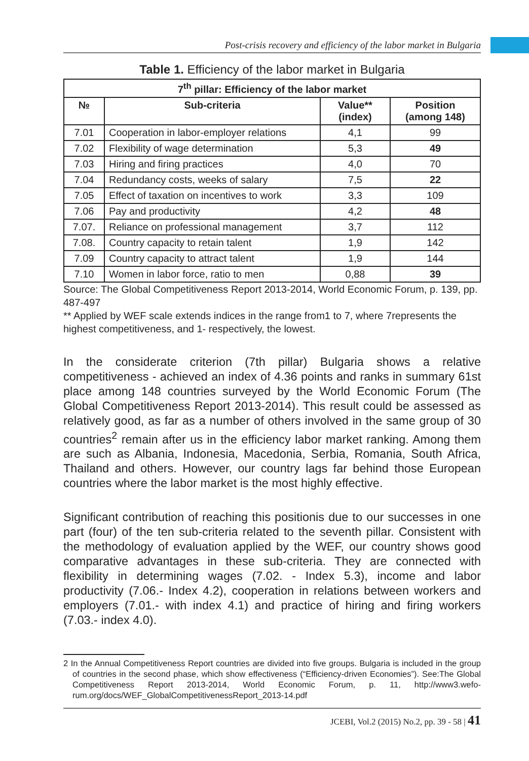Post-crisis recovery and efficiency of the labor market in Bulgaria
Table 1. Efficiency of the labor market in Bulgaria
| 7<sup>th</sup> pillar: Efficiency of the labor market | | | |
| --- | --- | --- | --- |
| № | Sub-criteria | Value** (index) | Position (among 148) |
| 7.01 | Cooperation in labor-employer relations | 4,1 | 99 |
| 7.02 | Flexibility of wage determination | 5,3 | 49 |
| 7.03 | Hiring and firing practices | 4,0 | 70 |
| 7.04 | Redundancy costs, weeks of salary | 7,5 | 22 |
| 7.05 | Effect of taxation on incentives to work | 3,3 | 109 |
| 7.06 | Pay and productivity | 4,2 | 48 |
| 7.07. | Reliance on professional management | 3,7 | 112 |
| 7.08. | Country capacity to retain talent | 1,9 | 142 |
| 7.09 | Country capacity to attract talent | 1,9 | 144 |
| 7.10 | Women in labor force, ratio to men | 0,88 | 39 |
Source: The Global Competitiveness Report 2013-2014, World Economic Forum, p. 139, pp. 487-497
** Applied by WEF scale extends indices in the range from1 to 7, where 7represents the highest competitiveness, and 1- respectively, the lowest.
In the considerate criterion (7th pillar) Bulgaria shows a relative competitiveness - achieved an index of 4.36 points and ranks in summary 61st place among 148 countries surveyed by the World Economic Forum (The Global Competitiveness Report 2013-2014). This result could be assessed as relatively good, as far as a number of others involved in the same group of 30 countries<sup>2</sup> remain after us in the efficiency labor market ranking. Among them are such as Albania, Indonesia, Macedonia, Serbia, Romania, South Africa, Thailand and others. However, our country lags far behind those European countries where the labor market is the most highly effective.
Significant contribution of reaching this positionis due to our successes in one part (four) of the ten sub-criteria related to the seventh pillar. Consistent with the methodology of evaluation applied by the WEF, our country shows good comparative advantages in these sub-criteria. They are connected with flexibility in determining wages (7.02. - Index 5.3), income and labor productivity (7.06.- Index 4.2), cooperation in relations between workers and employers (7.01.- with index 4.1) and practice of hiring and firing workers (7.03.- index 4.0).
2 In the Annual Competitiveness Report countries are divided into five groups. Bulgaria is included in the group of countries in the second phase, which show effectiveness (“Efficiency-driven Economies”). See:The Global Competitiveness Report 2013-2014, World Economic Forum, p. 11, http://www3.wefo-rum.org/docs/WEF_GlobalCompetitivenessReport_2013-14.pdf
JCEBI, Vol.2 (2015) No.2, pp. 39 - 58 | 41